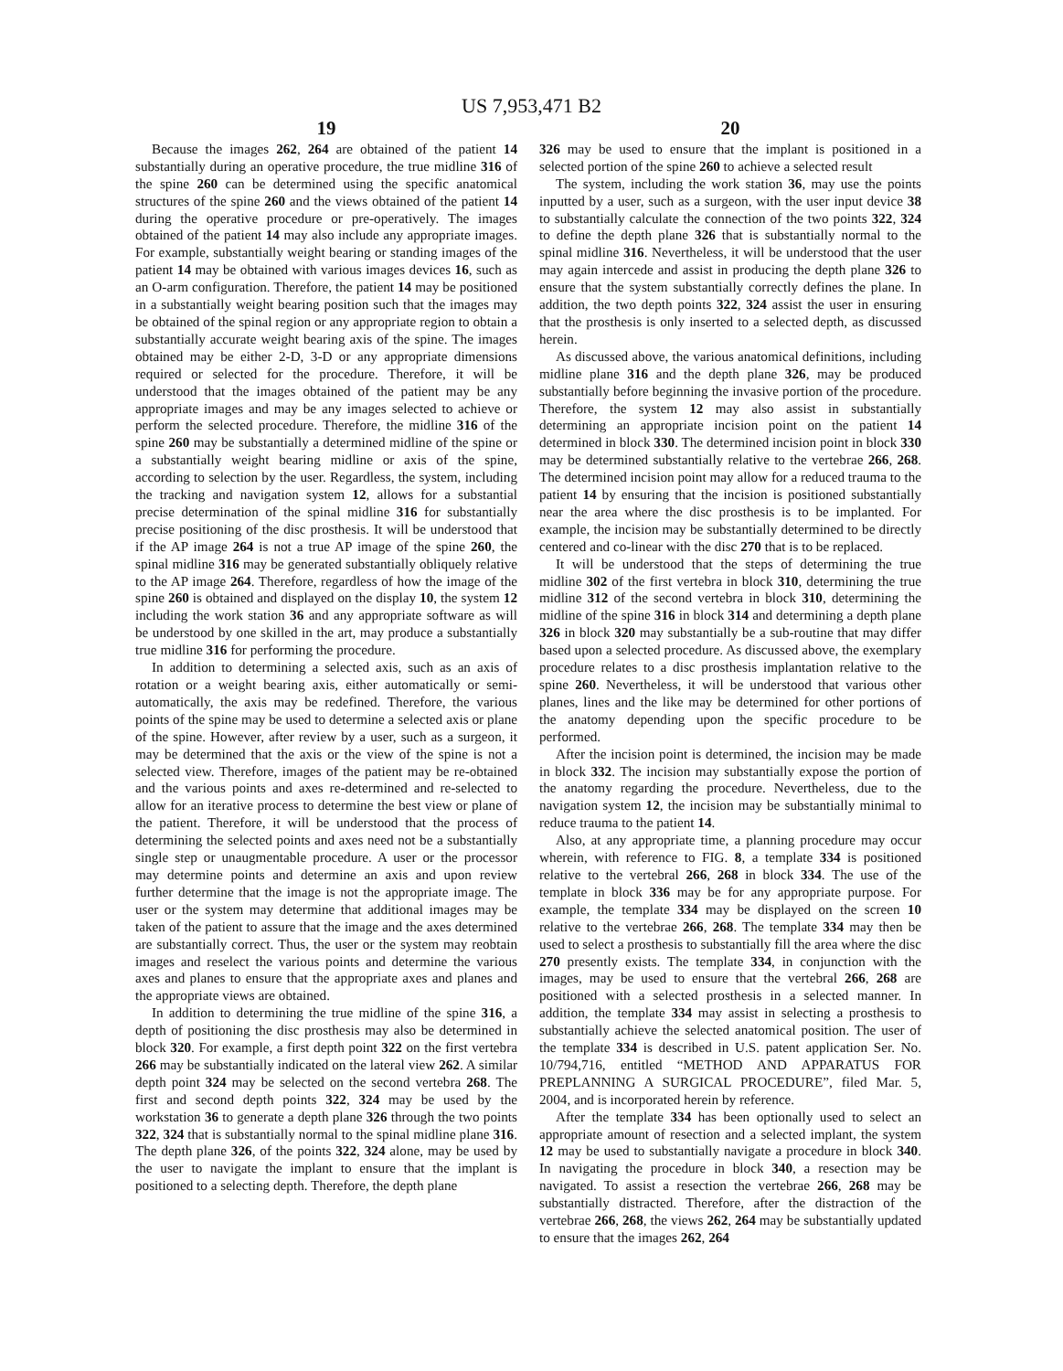US 7,953,471 B2
19
Because the images 262, 264 are obtained of the patient 14 substantially during an operative procedure, the true midline 316 of the spine 260 can be determined using the specific anatomical structures of the spine 260 and the views obtained of the patient 14 during the operative procedure or pre-operatively. The images obtained of the patient 14 may also include any appropriate images. For example, substantially weight bearing or standing images of the patient 14 may be obtained with various images devices 16, such as an O-arm configuration. Therefore, the patient 14 may be positioned in a substantially weight bearing position such that the images may be obtained of the spinal region or any appropriate region to obtain a substantially accurate weight bearing axis of the spine. The images obtained may be either 2-D, 3-D or any appropriate dimensions required or selected for the procedure. Therefore, it will be understood that the images obtained of the patient may be any appropriate images and may be any images selected to achieve or perform the selected procedure. Therefore, the midline 316 of the spine 260 may be substantially a determined midline of the spine or a substantially weight bearing midline or axis of the spine, according to selection by the user. Regardless, the system, including the tracking and navigation system 12, allows for a substantial precise determination of the spinal midline 316 for substantially precise positioning of the disc prosthesis. It will be understood that if the AP image 264 is not a true AP image of the spine 260, the spinal midline 316 may be generated substantially obliquely relative to the AP image 264. Therefore, regardless of how the image of the spine 260 is obtained and displayed on the display 10, the system 12 including the work station 36 and any appropriate software as will be understood by one skilled in the art, may produce a substantially true midline 316 for performing the procedure.
In addition to determining a selected axis, such as an axis of rotation or a weight bearing axis, either automatically or semi-automatically, the axis may be redefined. Therefore, the various points of the spine may be used to determine a selected axis or plane of the spine. However, after review by a user, such as a surgeon, it may be determined that the axis or the view of the spine is not a selected view. Therefore, images of the patient may be re-obtained and the various points and axes re-determined and re-selected to allow for an iterative process to determine the best view or plane of the patient. Therefore, it will be understood that the process of determining the selected points and axes need not be a substantially single step or unaugmentable procedure. A user or the processor may determine points and determine an axis and upon review further determine that the image is not the appropriate image. The user or the system may determine that additional images may be taken of the patient to assure that the image and the axes determined are substantially correct. Thus, the user or the system may reobtain images and reselect the various points and determine the various axes and planes to ensure that the appropriate axes and planes and the appropriate views are obtained.
In addition to determining the true midline of the spine 316, a depth of positioning the disc prosthesis may also be determined in block 320. For example, a first depth point 322 on the first vertebra 266 may be substantially indicated on the lateral view 262. A similar depth point 324 may be selected on the second vertebra 268. The first and second depth points 322, 324 may be used by the workstation 36 to generate a depth plane 326 through the two points 322, 324 that is substantially normal to the spinal midline plane 316. The depth plane 326, of the points 322, 324 alone, may be used by the user to navigate the implant to ensure that the implant is positioned to a selecting depth. Therefore, the depth plane
20
326 may be used to ensure that the implant is positioned in a selected portion of the spine 260 to achieve a selected result
The system, including the work station 36, may use the points inputted by a user, such as a surgeon, with the user input device 38 to substantially calculate the connection of the two points 322, 324 to define the depth plane 326 that is substantially normal to the spinal midline 316. Nevertheless, it will be understood that the user may again intercede and assist in producing the depth plane 326 to ensure that the system substantially correctly defines the plane. In addition, the two depth points 322, 324 assist the user in ensuring that the prosthesis is only inserted to a selected depth, as discussed herein.
As discussed above, the various anatomical definitions, including midline plane 316 and the depth plane 326, may be produced substantially before beginning the invasive portion of the procedure. Therefore, the system 12 may also assist in substantially determining an appropriate incision point on the patient 14 determined in block 330. The determined incision point in block 330 may be determined substantially relative to the vertebrae 266, 268. The determined incision point may allow for a reduced trauma to the patient 14 by ensuring that the incision is positioned substantially near the area where the disc prosthesis is to be implanted. For example, the incision may be substantially determined to be directly centered and co-linear with the disc 270 that is to be replaced.
It will be understood that the steps of determining the true midline 302 of the first vertebra in block 310, determining the true midline 312 of the second vertebra in block 310, determining the midline of the spine 316 in block 314 and determining a depth plane 326 in block 320 may substantially be a sub-routine that may differ based upon a selected procedure. As discussed above, the exemplary procedure relates to a disc prosthesis implantation relative to the spine 260. Nevertheless, it will be understood that various other planes, lines and the like may be determined for other portions of the anatomy depending upon the specific procedure to be performed.
After the incision point is determined, the incision may be made in block 332. The incision may substantially expose the portion of the anatomy regarding the procedure. Nevertheless, due to the navigation system 12, the incision may be substantially minimal to reduce trauma to the patient 14.
Also, at any appropriate time, a planning procedure may occur wherein, with reference to FIG. 8, a template 334 is positioned relative to the vertebral 266, 268 in block 334. The use of the template in block 336 may be for any appropriate purpose. For example, the template 334 may be displayed on the screen 10 relative to the vertebrae 266, 268. The template 334 may then be used to select a prosthesis to substantially fill the area where the disc 270 presently exists. The template 334, in conjunction with the images, may be used to ensure that the vertebral 266, 268 are positioned with a selected prosthesis in a selected manner. In addition, the template 334 may assist in selecting a prosthesis to substantially achieve the selected anatomical position. The user of the template 334 is described in U.S. patent application Ser. No. 10/794,716, entitled “METHOD AND APPARATUS FOR PREPLANNING A SURGICAL PROCEDURE”, filed Mar. 5, 2004, and is incorporated herein by reference.
After the template 334 has been optionally used to select an appropriate amount of resection and a selected implant, the system 12 may be used to substantially navigate a procedure in block 340. In navigating the procedure in block 340, a resection may be navigated. To assist a resection the vertebrae 266, 268 may be substantially distracted. Therefore, after the distraction of the vertebrae 266, 268, the views 262, 264 may be substantially updated to ensure that the images 262, 264